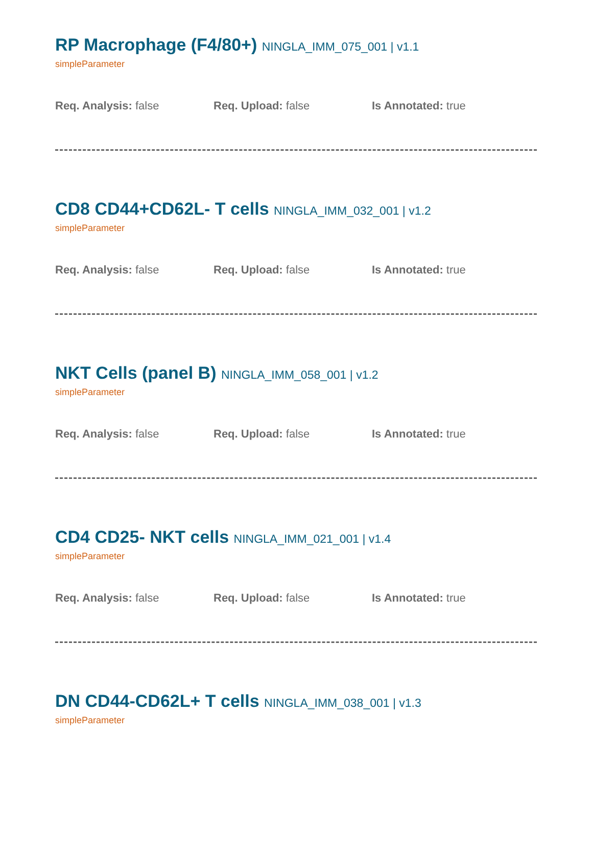RP Macrophage (F4/80+) NINGLA_IMM_075_001 | v1.1
simpleParameter
Req. Analysis: false Req. Upload: false Is Annotated: true
CD8 CD44+CD62L- T cells NINGLA_IMM_032_001 | v1.2
simpleParameter
Req. Analysis: false Req. Upload: false Is Annotated: true
NKT Cells (panel B) NINGLA_IMM_058_001 | v1.2
simpleParameter
Req. Analysis: false Req. Upload: false Is Annotated: true
CD4 CD25- NKT cells NINGLA_IMM_021_001 | v1.4
simpleParameter
Req. Analysis: false Req. Upload: false Is Annotated: true
DN CD44-CD62L+ T cells NINGLA_IMM_038_001 | v1.3
simpleParameter